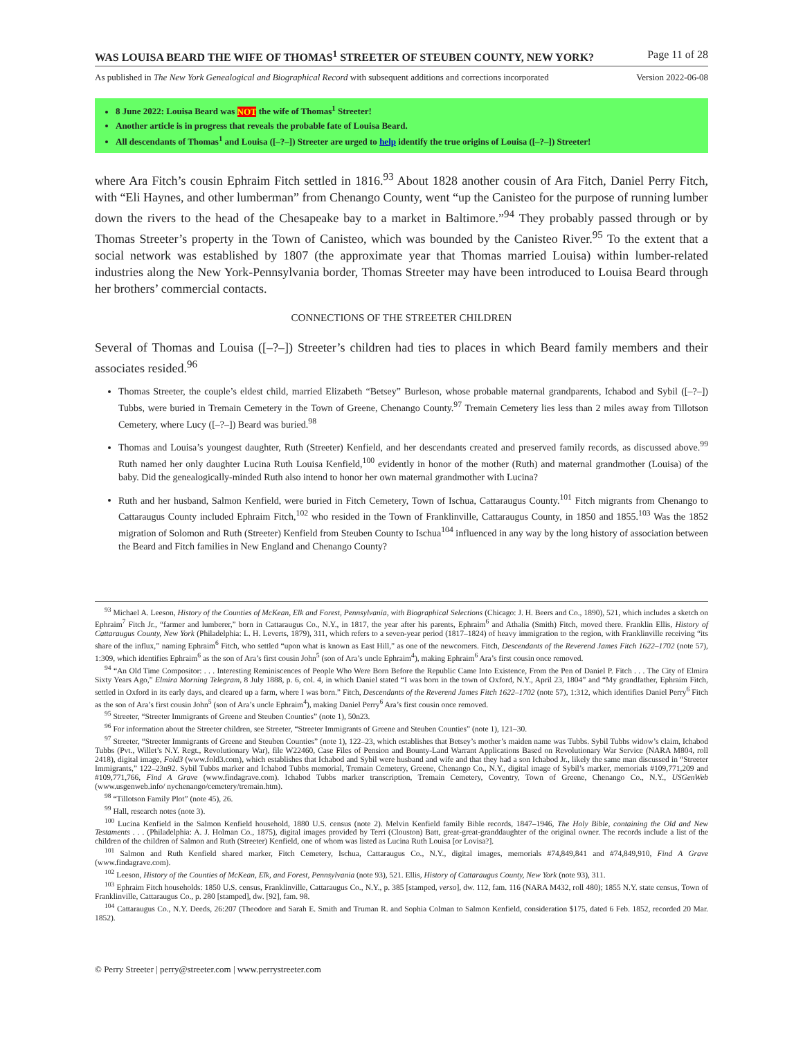WAS LOUISA BEARD THE WIFE OF THOMAS<sup>1</sup> STREETER OF STEUBEN COUNTY, NEW YORK? Page 11 of 28
As published in The New York Genealogical and Biographical Record with subsequent additions and corrections incorporated Version 2022-06-08
8 June 2022: Louisa Beard was NOT the wife of Thomas<sup>1</sup> Streeter!
Another article is in progress that reveals the probable fate of Louisa Beard.
All descendants of Thomas<sup>1</sup> and Louisa ([–?–]) Streeter are urged to help identify the true origins of Louisa ([–?–]) Streeter!
where Ara Fitch’s cousin Ephraim Fitch settled in 1816.<sup>93</sup> About 1828 another cousin of Ara Fitch, Daniel Perry Fitch, with “Eli Haynes, and other lumberman” from Chenango County, went “up the Canisteo for the purpose of running lumber down the rivers to the head of the Chesapeake bay to a market in Baltimore.”<sup>94</sup> They probably passed through or by Thomas Streeter’s property in the Town of Canisteo, which was bounded by the Canisteo River.<sup>95</sup> To the extent that a social network was established by 1807 (the approximate year that Thomas married Louisa) within lumber-related industries along the New York-Pennsylvania border, Thomas Streeter may have been introduced to Louisa Beard through her brothers’ commercial contacts.
CONNECTIONS OF THE STREETER CHILDREN
Several of Thomas and Louisa ([–?–]) Streeter’s children had ties to places in which Beard family members and their associates resided.<sup>96</sup>
Thomas Streeter, the couple’s eldest child, married Elizabeth “Betsey” Burleson, whose probable maternal grandparents, Ichabod and Sybil ([–?–]) Tubbs, were buried in Tremain Cemetery in the Town of Greene, Chenango County.<sup>97</sup> Tremain Cemetery lies less than 2 miles away from Tillotson Cemetery, where Lucy ([–?–]) Beard was buried.<sup>98</sup>
Thomas and Louisa’s youngest daughter, Ruth (Streeter) Kenfield, and her descendants created and preserved family records, as discussed above.<sup>99</sup> Ruth named her only daughter Lucina Ruth Louisa Kenfield,<sup>100</sup> evidently in honor of the mother (Ruth) and maternal grandmother (Louisa) of the baby. Did the genealogically-minded Ruth also intend to honor her own maternal grandmother with Lucina?
Ruth and her husband, Salmon Kenfield, were buried in Fitch Cemetery, Town of Ischua, Cattaraugus County.<sup>101</sup> Fitch migrants from Chenango to Cattaraugus County included Ephraim Fitch,<sup>102</sup> who resided in the Town of Franklinville, Cattaraugus County, in 1850 and 1855.<sup>103</sup> Was the 1852 migration of Solomon and Ruth (Streeter) Kenfield from Steuben County to Ischua<sup>104</sup> influenced in any way by the long history of association between the Beard and Fitch families in New England and Chenango County?
<sup>93</sup> Michael A. Leeson, History of the Counties of McKean, Elk and Forest, Pennsylvania, with Biographical Selections (Chicago: J. H. Beers and Co., 1890), 521, which includes a sketch on Ephraim<sup>7</sup> Fitch Jr., “farmer and lumberer,” born in Cattaraugus Co., N.Y., in 1817, the year after his parents, Ephraim<sup>6</sup> and Athalia (Smith) Fitch, moved there. Franklin Ellis, History of Cattaraugus County, New York (Philadelphia: L. H. Leverts, 1879), 311, which refers to a seven-year period (1817–1824) of heavy immigration to the region, with Franklinville receiving “its share of the influx,” naming Ephraim<sup>6</sup> Fitch, who settled “upon what is known as East Hill,” as one of the newcomers. Fitch, Descendants of the Reverend James Fitch 1622–1702 (note 57), 1:309, which identifies Ephraim<sup>6</sup> as the son of Ara’s first cousin John<sup>5</sup> (son of Ara’s uncle Ephraim<sup>4</sup>), making Ephraim<sup>6</sup> Ara’s first cousin once removed.
<sup>94</sup> “An Old Time Compositor: . . . Interesting Reminiscences of People Who Were Born Before the Republic Came Into Existence, From the Pen of Daniel P. Fitch . . . The City of Elmira Sixty Years Ago,” Elmira Morning Telegram, 8 July 1888, p. 6, col. 4, in which Daniel stated “I was born in the town of Oxford, N.Y., April 23, 1804” and “My grandfather, Ephraim Fitch, settled in Oxford in its early days, and cleared up a farm, where I was born.” Fitch, Descendants of the Reverend James Fitch 1622–1702 (note 57), 1:312, which identifies Daniel Perry<sup>6</sup> Fitch as the son of Ara’s first cousin John<sup>5</sup> (son of Ara’s uncle Ephraim<sup>4</sup>), making Daniel Perry<sup>6</sup> Ara’s first cousin once removed.
<sup>95</sup> Streeter, “Streeter Immigrants of Greene and Steuben Counties” (note 1), 50n23.
<sup>96</sup> For information about the Streeter children, see Streeter, “Streeter Immigrants of Greene and Steuben Counties” (note 1), 121–30.
<sup>97</sup> Streeter, “Streeter Immigrants of Greene and Steuben Counties” (note 1), 122–23, which establishes that Betsey’s mother’s maiden name was Tubbs. Sybil Tubbs widow’s claim, Ichabod Tubbs (Pvt., Willet’s N.Y. Regt., Revolutionary War), file W22460, Case Files of Pension and Bounty-Land Warrant Applications Based on Revolutionary War Service (NARA M804, roll 2418), digital image, Fold3 (www.fold3.com), which establishes that Ichabod and Sybil were husband and wife and that they had a son Ichabod Jr., likely the same man discussed in “Streeter Immigrants,” 122–23n92. Sybil Tubbs marker and Ichabod Tubbs memorial, Tremain Cemetery, Greene, Chenango Co., N.Y., digital image of Sybil’s marker, memorials #109,771,209 and #109,771,766, Find A Grave (www.findagrave.com). Ichabod Tubbs marker transcription, Tremain Cemetery, Coventry, Town of Greene, Chenango Co., N.Y., USGenWeb (www.usgenweb.info/ nychenango/cemetery/tremain.htm).
<sup>98</sup> “Tillotson Family Plot” (note 45), 26.
<sup>99</sup> Hall, research notes (note 3).
<sup>100</sup> Lucina Kenfield in the Salmon Kenfield household, 1880 U.S. census (note 2). Melvin Kenfield family Bible records, 1847–1946, The Holy Bible, containing the Old and New Testaments . . . (Philadelphia: A. J. Holman Co., 1875), digital images provided by Terri (Clouston) Batt, great-great-granddaughter of the original owner. The records include a list of the children of the children of Salmon and Ruth (Streeter) Kenfield, one of whom was listed as Lucina Ruth Louisa [or Lovisa?].
<sup>101</sup> Salmon and Ruth Kenfield shared marker, Fitch Cemetery, Ischua, Cattaraugus Co., N.Y., digital images, memorials #74,849,841 and #74,849,910, Find A Grave (www.findagrave.com).
<sup>102</sup> Leeson, History of the Counties of McKean, Elk, and Forest, Pennsylvania (note 93), 521. Ellis, History of Cattaraugus County, New York (note 93), 311.
<sup>103</sup> Ephraim Fitch households: 1850 U.S. census, Franklinville, Cattaraugus Co., N.Y., p. 385 [stamped, verso], dw. 112, fam. 116 (NARA M432, roll 480); 1855 N.Y. state census, Town of Franklinville, Cattaraugus Co., p. 280 [stamped], dw. [92], fam. 98.
<sup>104</sup> Cattaraugus Co., N.Y. Deeds, 26:207 (Theodore and Sarah E. Smith and Truman R. and Sophia Colman to Salmon Kenfield, consideration $175, dated 6 Feb. 1852, recorded 20 Mar. 1852).
© Perry Streeter | perry@streeter.com | www.perrystreeter.com